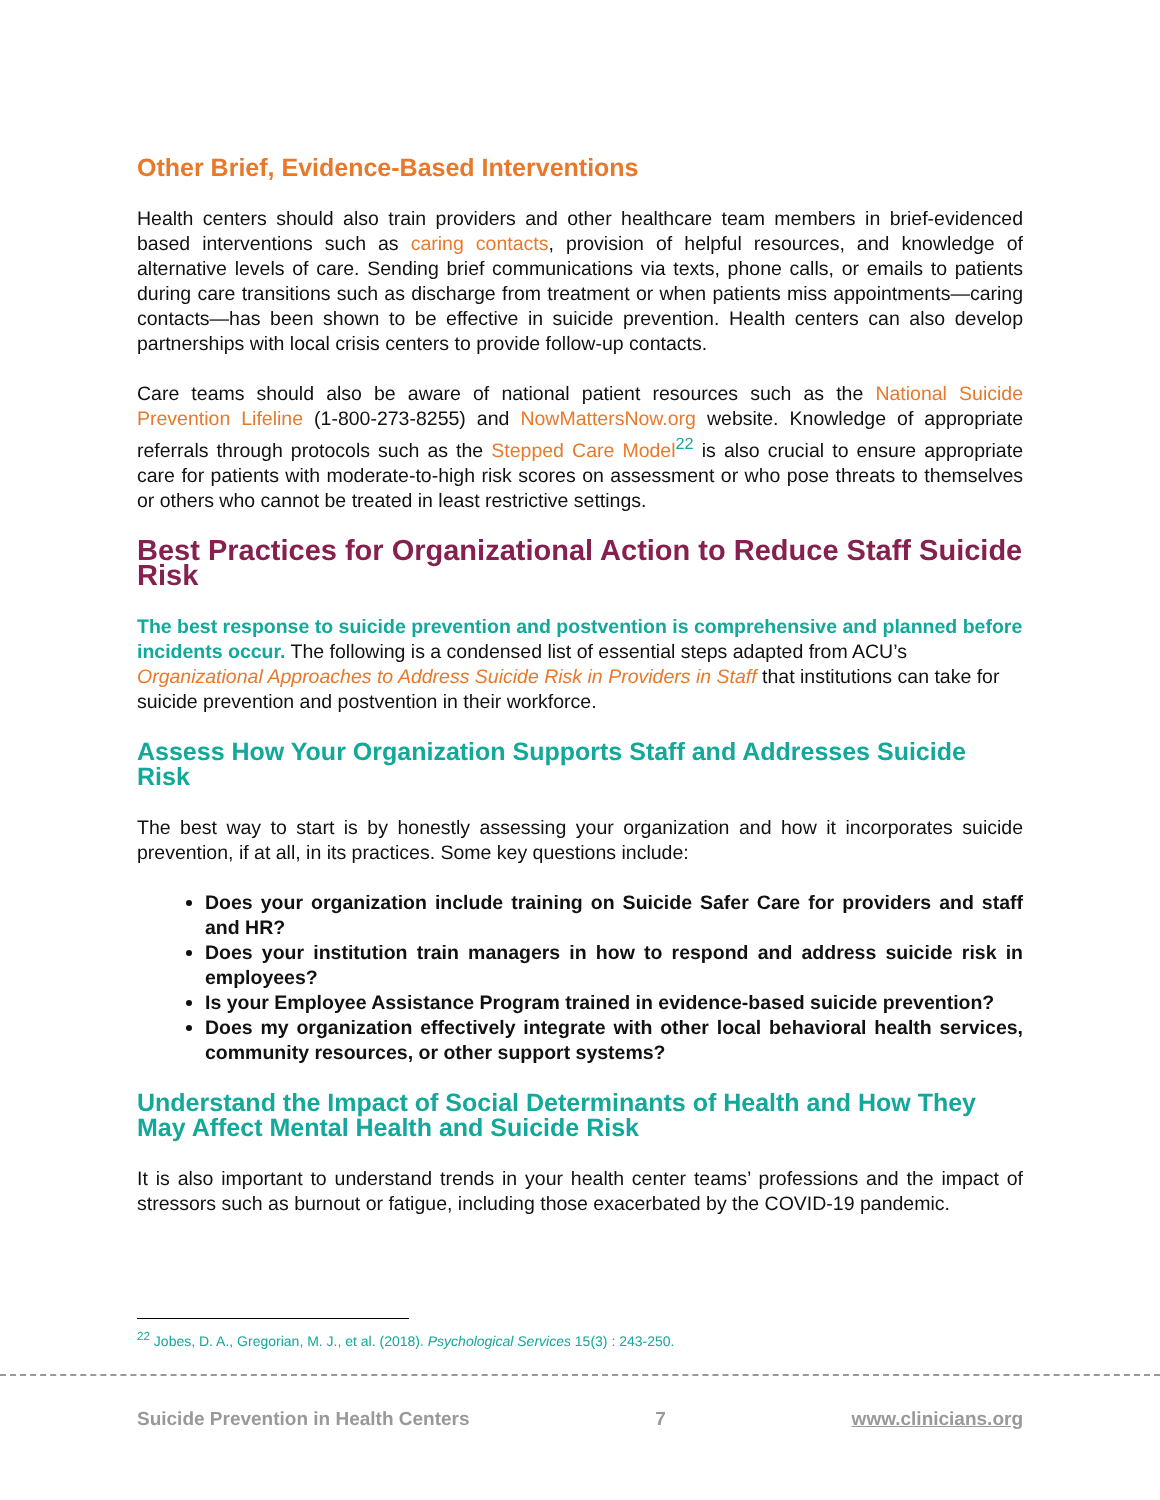Other Brief, Evidence-Based Interventions
Health centers should also train providers and other healthcare team members in brief-evidenced based interventions such as caring contacts, provision of helpful resources, and knowledge of alternative levels of care. Sending brief communications via texts, phone calls, or emails to patients during care transitions such as discharge from treatment or when patients miss appointments—caring contacts—has been shown to be effective in suicide prevention. Health centers can also develop partnerships with local crisis centers to provide follow-up contacts.
Care teams should also be aware of national patient resources such as the National Suicide Prevention Lifeline (1-800-273-8255) and NowMattersNow.org website. Knowledge of appropriate referrals through protocols such as the Stepped Care Model<sup>22</sup> is also crucial to ensure appropriate care for patients with moderate-to-high risk scores on assessment or who pose threats to themselves or others who cannot be treated in least restrictive settings.
Best Practices for Organizational Action to Reduce Staff Suicide Risk
The best response to suicide prevention and postvention is comprehensive and planned before incidents occur. The following is a condensed list of essential steps adapted from ACU’s Organizational Approaches to Address Suicide Risk in Providers in Staff that institutions can take for suicide prevention and postvention in their workforce.
Assess How Your Organization Supports Staff and Addresses Suicide Risk
The best way to start is by honestly assessing your organization and how it incorporates suicide prevention, if at all, in its practices. Some key questions include:
Does your organization include training on Suicide Safer Care for providers and staff and HR?
Does your institution train managers in how to respond and address suicide risk in employees?
Is your Employee Assistance Program trained in evidence-based suicide prevention?
Does my organization effectively integrate with other local behavioral health services, community resources, or other support systems?
Understand the Impact of Social Determinants of Health and How They May Affect Mental Health and Suicide Risk
It is also important to understand trends in your health center teams’ professions and the impact of stressors such as burnout or fatigue, including those exacerbated by the COVID-19 pandemic.
<sup>22</sup> Jobes, D. A., Gregorian, M. J., et al. (2018). Psychological Services 15(3) : 243-250.
Suicide Prevention in Health Centers 7 www.clinicians.org